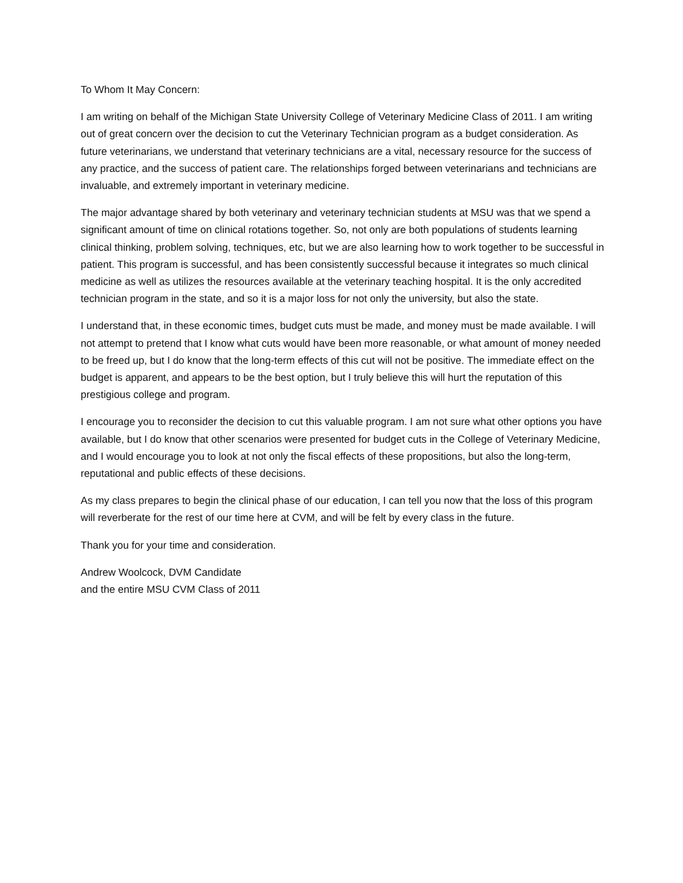To Whom It May Concern:
I am writing on behalf of the Michigan State University College of Veterinary Medicine Class of 2011. I am writing out of great concern over the decision to cut the Veterinary Technician program as a budget consideration. As future veterinarians, we understand that veterinary technicians are a vital, necessary resource for the success of any practice, and the success of patient care. The relationships forged between veterinarians and technicians are invaluable, and extremely important in veterinary medicine.
The major advantage shared by both veterinary and veterinary technician students at MSU was that we spend a significant amount of time on clinical rotations together. So, not only are both populations of students learning clinical thinking, problem solving, techniques, etc, but we are also learning how to work together to be successful in patient. This program is successful, and has been consistently successful because it integrates so much clinical medicine as well as utilizes the resources available at the veterinary teaching hospital. It is the only accredited technician program in the state, and so it is a major loss for not only the university, but also the state.
I understand that, in these economic times, budget cuts must be made, and money must be made available. I will not attempt to pretend that I know what cuts would have been more reasonable, or what amount of money needed to be freed up, but I do know that the long-term effects of this cut will not be positive. The immediate effect on the budget is apparent, and appears to be the best option, but I truly believe this will hurt the reputation of this prestigious college and program.
I encourage you to reconsider the decision to cut this valuable program. I am not sure what other options you have available, but I do know that other scenarios were presented for budget cuts in the College of Veterinary Medicine, and I would encourage you to look at not only the fiscal effects of these propositions, but also the long-term, reputational and public effects of these decisions.
As my class prepares to begin the clinical phase of our education, I can tell you now that the loss of this program will reverberate for the rest of our time here at CVM, and will be felt by every class in the future.
Thank you for your time and consideration.
Andrew Woolcock, DVM Candidate
and the entire MSU CVM Class of 2011